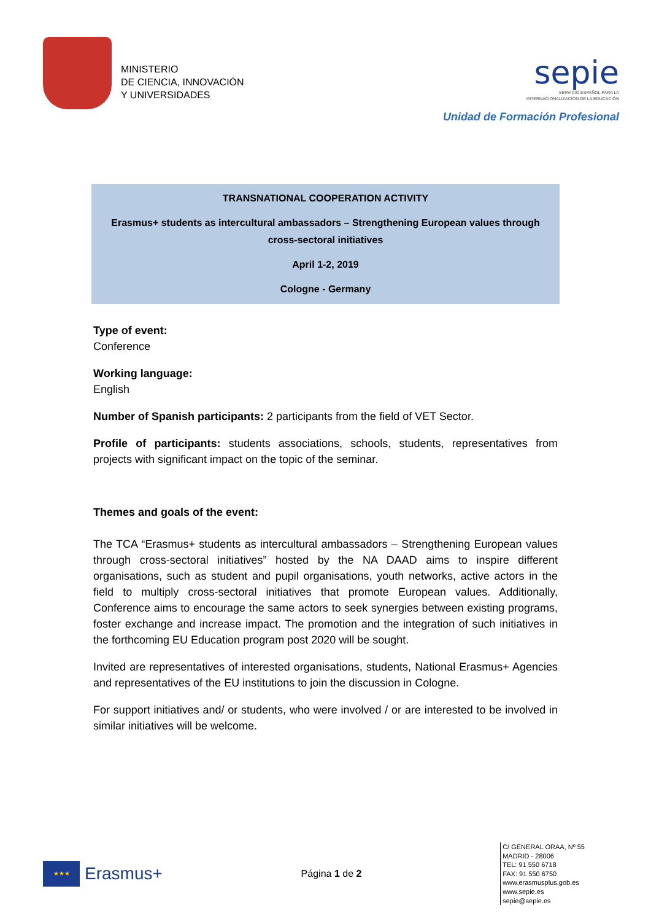MINISTERIO
DE CIENCIA, INNOVACIÓN
Y UNIVERSIDADES
sepie
SERVICIO ESPAÑOL PARA LA
INTERNACIONALIZACIÓN DE LA EDUCACIÓN
Unidad de Formación Profesional
TRANSNATIONAL COOPERATION ACTIVITY
Erasmus+ students as intercultural ambassadors – Strengthening European values through cross-sectoral initiatives
April 1-2, 2019
Cologne - Germany
Type of event:
Conference
Working language:
English
Number of Spanish participants: 2 participants from the field of VET Sector.
Profile of participants: students associations, schools, students, representatives from projects with significant impact on the topic of the seminar.
Themes and goals of the event:
The TCA “Erasmus+ students as intercultural ambassadors – Strengthening European values through cross-sectoral initiatives” hosted by the NA DAAD aims to inspire different organisations, such as student and pupil organisations, youth networks, active actors in the field to multiply cross-sectoral initiatives that promote European values. Additionally, Conference aims to encourage the same actors to seek synergies between existing programs, foster exchange and increase impact. The promotion and the integration of such initiatives in the forthcoming EU Education program post 2020 will be sought.
Invited are representatives of interested organisations, students, National Erasmus+ Agencies and representatives of the EU institutions to join the discussion in Cologne.
For support initiatives and/ or students, who were involved / or are interested to be involved in similar initiatives will be welcome.
★★★
Erasmus+
Página 1 de 2
C/ GENERAL ORAA, Nº 55
MADRID - 28006
TEL: 91 550 6718
FAX: 91 550 6750
www.erasmusplus.gob.es
www.sepie.es
sepie@sepie.es